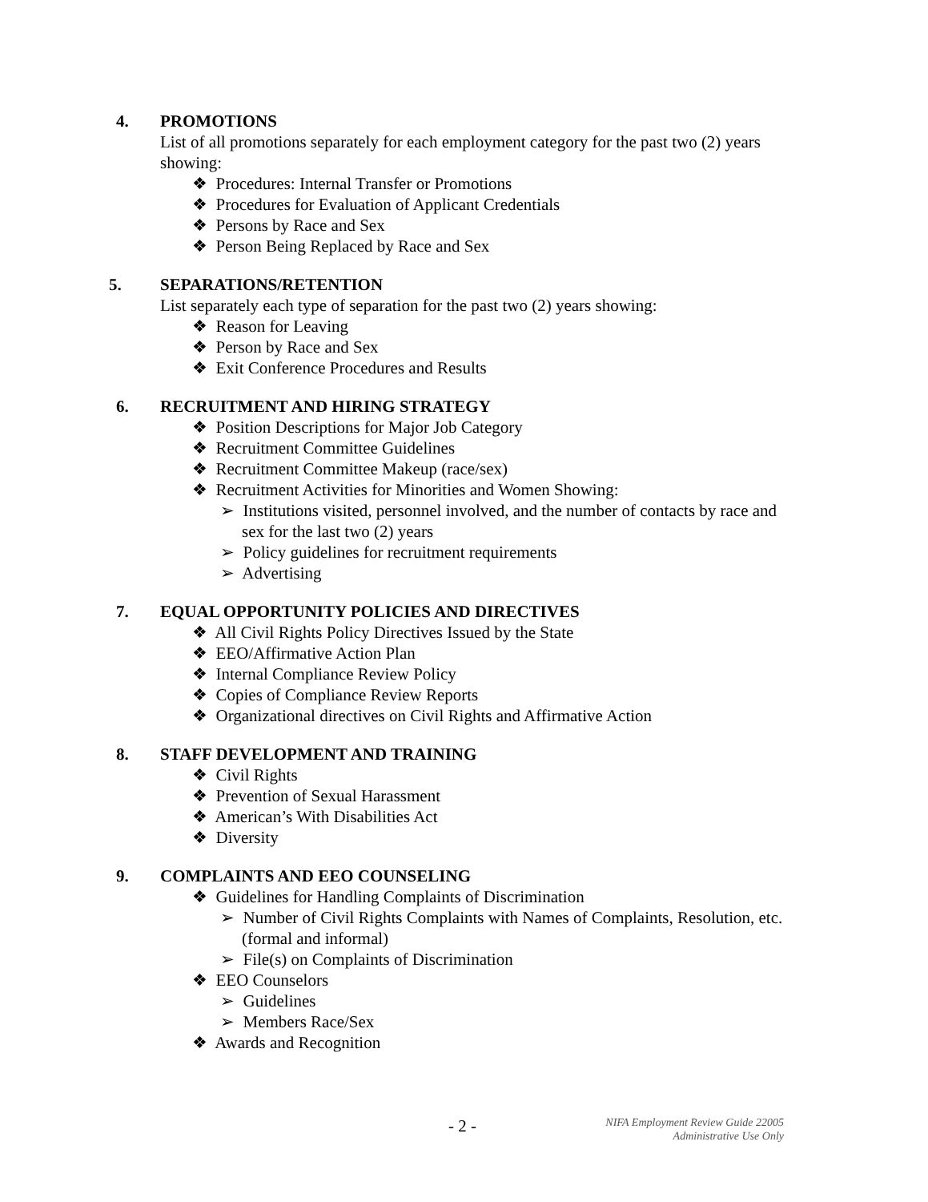4. PROMOTIONS
List of all promotions separately for each employment category for the past two (2) years showing:
❖ Procedures: Internal Transfer or Promotions
❖ Procedures for Evaluation of Applicant Credentials
❖ Persons by Race and Sex
❖ Person Being Replaced by Race and Sex
5. SEPARATIONS/RETENTION
List separately each type of separation for the past two (2) years showing:
❖ Reason for Leaving
❖ Person by Race and Sex
❖ Exit Conference Procedures and Results
6. RECRUITMENT AND HIRING STRATEGY
❖ Position Descriptions for Major Job Category
❖ Recruitment Committee Guidelines
❖ Recruitment Committee Makeup (race/sex)
❖ Recruitment Activities for Minorities and Women Showing:
➢ Institutions visited, personnel involved, and the number of contacts by race and sex for the last two (2) years
➢ Policy guidelines for recruitment requirements
➢ Advertising
7. EQUAL OPPORTUNITY POLICIES AND DIRECTIVES
❖ All Civil Rights Policy Directives Issued by the State
❖ EEO/Affirmative Action Plan
❖ Internal Compliance Review Policy
❖ Copies of Compliance Review Reports
❖ Organizational directives on Civil Rights and Affirmative Action
8. STAFF DEVELOPMENT AND TRAINING
❖ Civil Rights
❖ Prevention of Sexual Harassment
❖ American’s With Disabilities Act
❖ Diversity
9. COMPLAINTS AND EEO COUNSELING
❖ Guidelines for Handling Complaints of Discrimination
➢ Number of Civil Rights Complaints with Names of Complaints, Resolution, etc. (formal and informal)
➢ File(s) on Complaints of Discrimination
❖ EEO Counselors
➢ Guidelines
➢ Members Race/Sex
❖ Awards and Recognition
- 2 -
NIFA Employment Review Guide 22005
Administrative Use Only